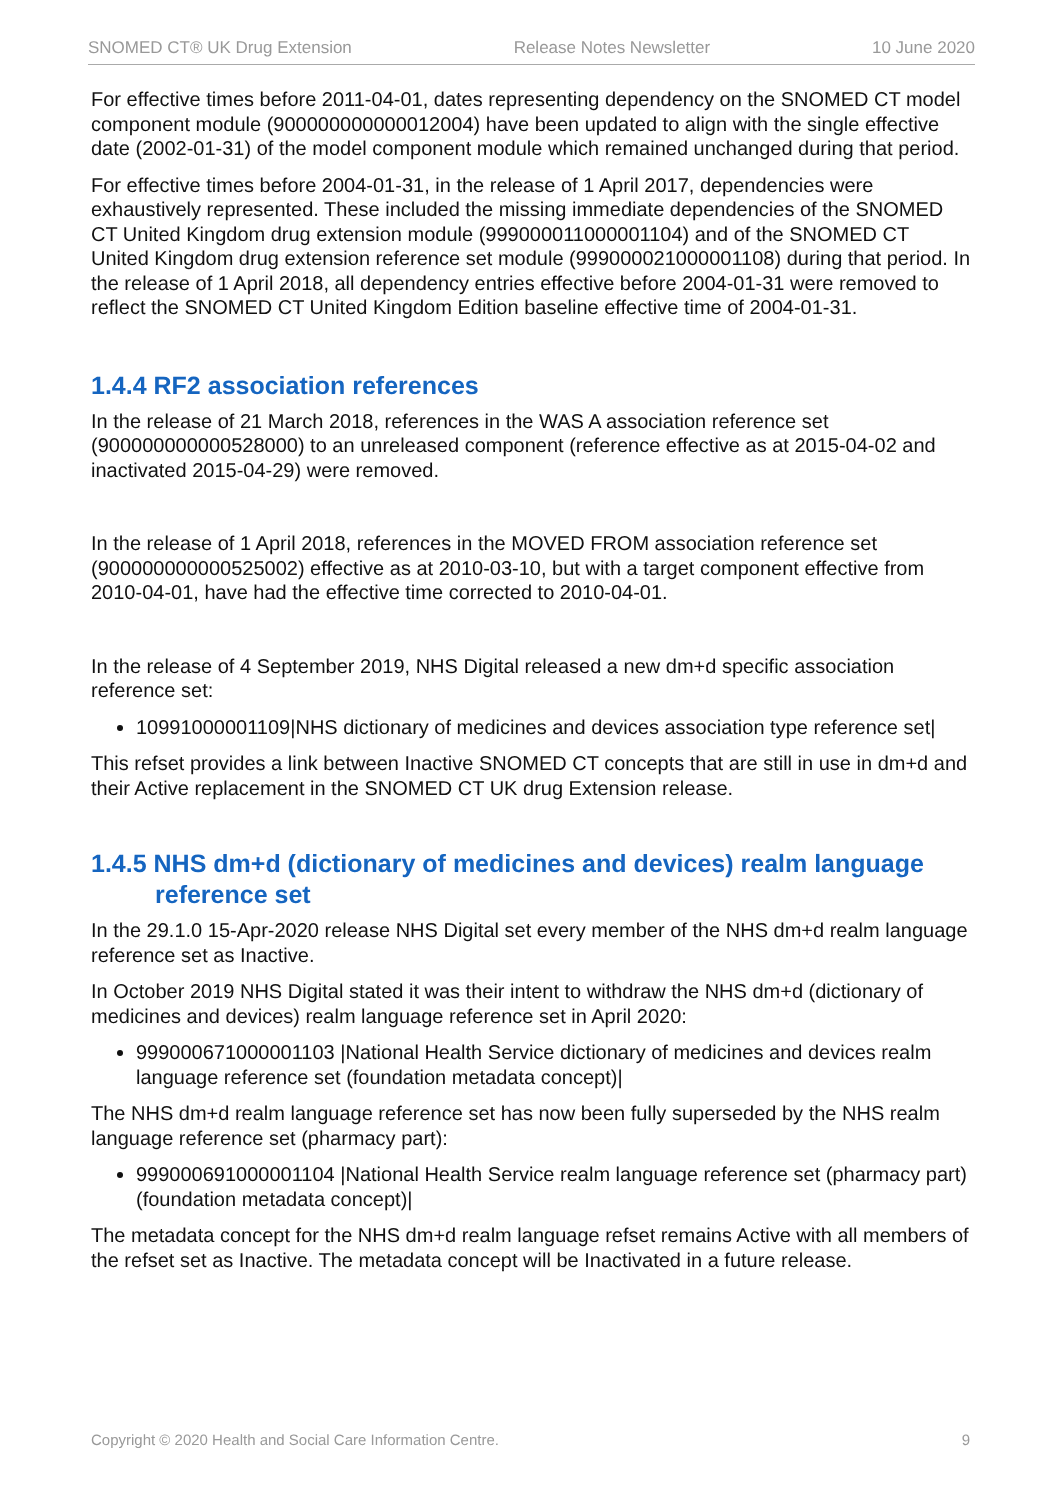SNOMED CT® UK Drug Extension Release Notes Newsletter 10 June 2020
For effective times before 2011-04-01, dates representing dependency on the SNOMED CT model component module (900000000000012004) have been updated to align with the single effective date (2002-01-31) of the model component module which remained unchanged during that period.
For effective times before 2004-01-31, in the release of 1 April 2017, dependencies were exhaustively represented. These included the missing immediate dependencies of the SNOMED CT United Kingdom drug extension module (999000011000001104) and of the SNOMED CT United Kingdom drug extension reference set module (999000021000001108) during that period. In the release of 1 April 2018, all dependency entries effective before 2004-01-31 were removed to reflect the SNOMED CT United Kingdom Edition baseline effective time of 2004-01-31.
1.4.4 RF2 association references
In the release of 21 March 2018, references in the WAS A association reference set (900000000000528000) to an unreleased component (reference effective as at 2015-04-02 and inactivated 2015-04-29) were removed.
In the release of 1 April 2018, references in the MOVED FROM association reference set (900000000000525002) effective as at 2010-03-10, but with a target component effective from 2010-04-01, have had the effective time corrected to 2010-04-01.
In the release of 4 September 2019, NHS Digital released a new dm+d specific association reference set:
10991000001109|NHS dictionary of medicines and devices association type reference set|
This refset provides a link between Inactive SNOMED CT concepts that are still in use in dm+d and their Active replacement in the SNOMED CT UK drug Extension release.
1.4.5 NHS dm+d (dictionary of medicines and devices) realm language
reference set
In the 29.1.0 15-Apr-2020 release NHS Digital set every member of the NHS dm+d realm language reference set as Inactive.
In October 2019 NHS Digital stated it was their intent to withdraw the NHS dm+d (dictionary of medicines and devices) realm language reference set in April 2020:
999000671000001103 |National Health Service dictionary of medicines and devices realm language reference set (foundation metadata concept)|
The NHS dm+d realm language reference set has now been fully superseded by the NHS realm language reference set (pharmacy part):
999000691000001104 |National Health Service realm language reference set (pharmacy part) (foundation metadata concept)|
The metadata concept for the NHS dm+d realm language refset remains Active with all members of the refset set as Inactive. The metadata concept will be Inactivated in a future release.
Copyright © 2020 Health and Social Care Information Centre. 9